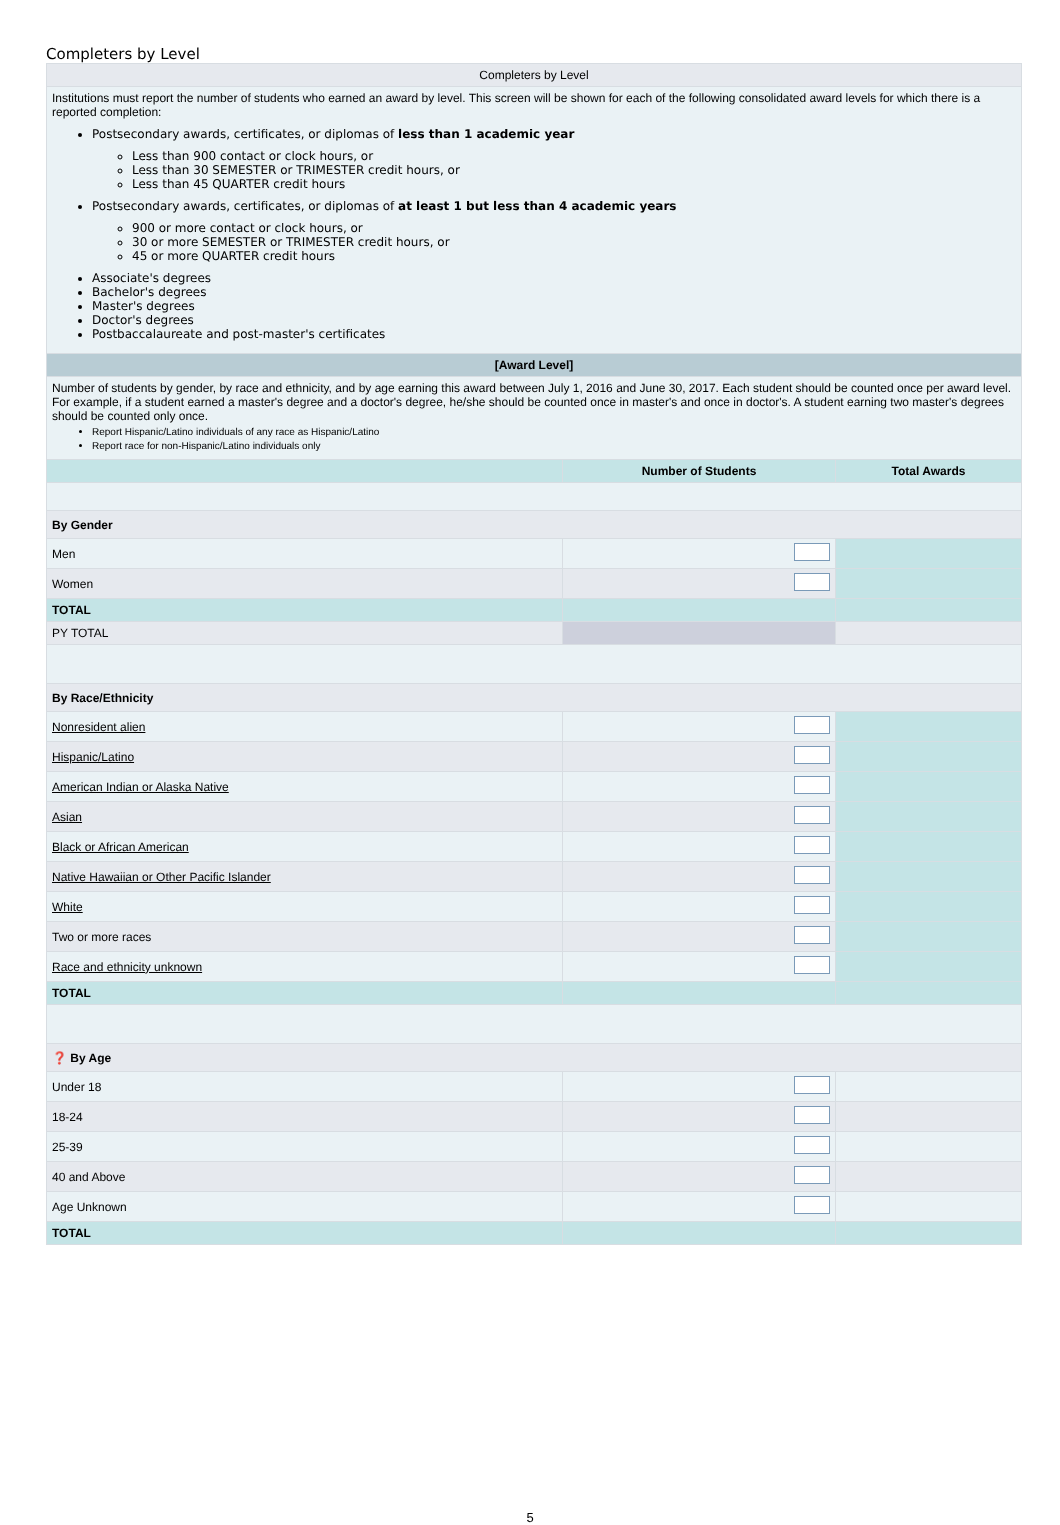Completers by Level
| Completers by Level | | |
| Institutions must report the number of students who earned an award by level. This screen will be shown for each of the following consolidated award levels for which there is a reported completion: Postsecondary awards, certificates, or diplomas of less than 1 academic year Less than 900 contact or clock hours, or Less than 30 SEMESTER or TRIMESTER credit hours, or Less than 45 QUARTER credit hours Postsecondary awards, certificates, or diplomas of at least 1 but less than 4 academic years 900 or more contact or clock hours, or 30 or more SEMESTER or TRIMESTER credit hours, or 45 or more QUARTER credit hours Associate's degrees Bachelor's degrees Master's degrees Doctor's degrees Postbaccalaureate and post-master's certificates | | |
| [Award Level] | | |
| Number of students by gender, by race and ethnicity, and by age earning this award between July 1, 2016 and June 30, 2017. Each student should be counted once per award level. For example, if a student earned a master's degree and a doctor's degree, he/she should be counted once in master's and once in doctor's. A student earning two master's degrees should be counted only once. Report Hispanic/Latino individuals of any race as Hispanic/Latino Report race for non-Hispanic/Latino individuals only | | |
| | Number of Students | Total Awards |
| By Gender | | |
| Men | | |
| Women | | |
| TOTAL | | |
| PY TOTAL | | |
| By Race/Ethnicity | | |
| Nonresident alien | | |
| Hispanic/Latino | | |
| American Indian or Alaska Native | | |
| Asian | | |
| Black or African American | | |
| Native Hawaiian or Other Pacific Islander | | |
| White | | |
| Two or more races | | |
| Race and ethnicity unknown | | |
| TOTAL | | |
| ❓ By Age | | |
| Under 18 | | |
| 18-24 | | |
| 25-39 | | |
| 40 and Above | | |
| Age Unknown | | |
| TOTAL | | |
5